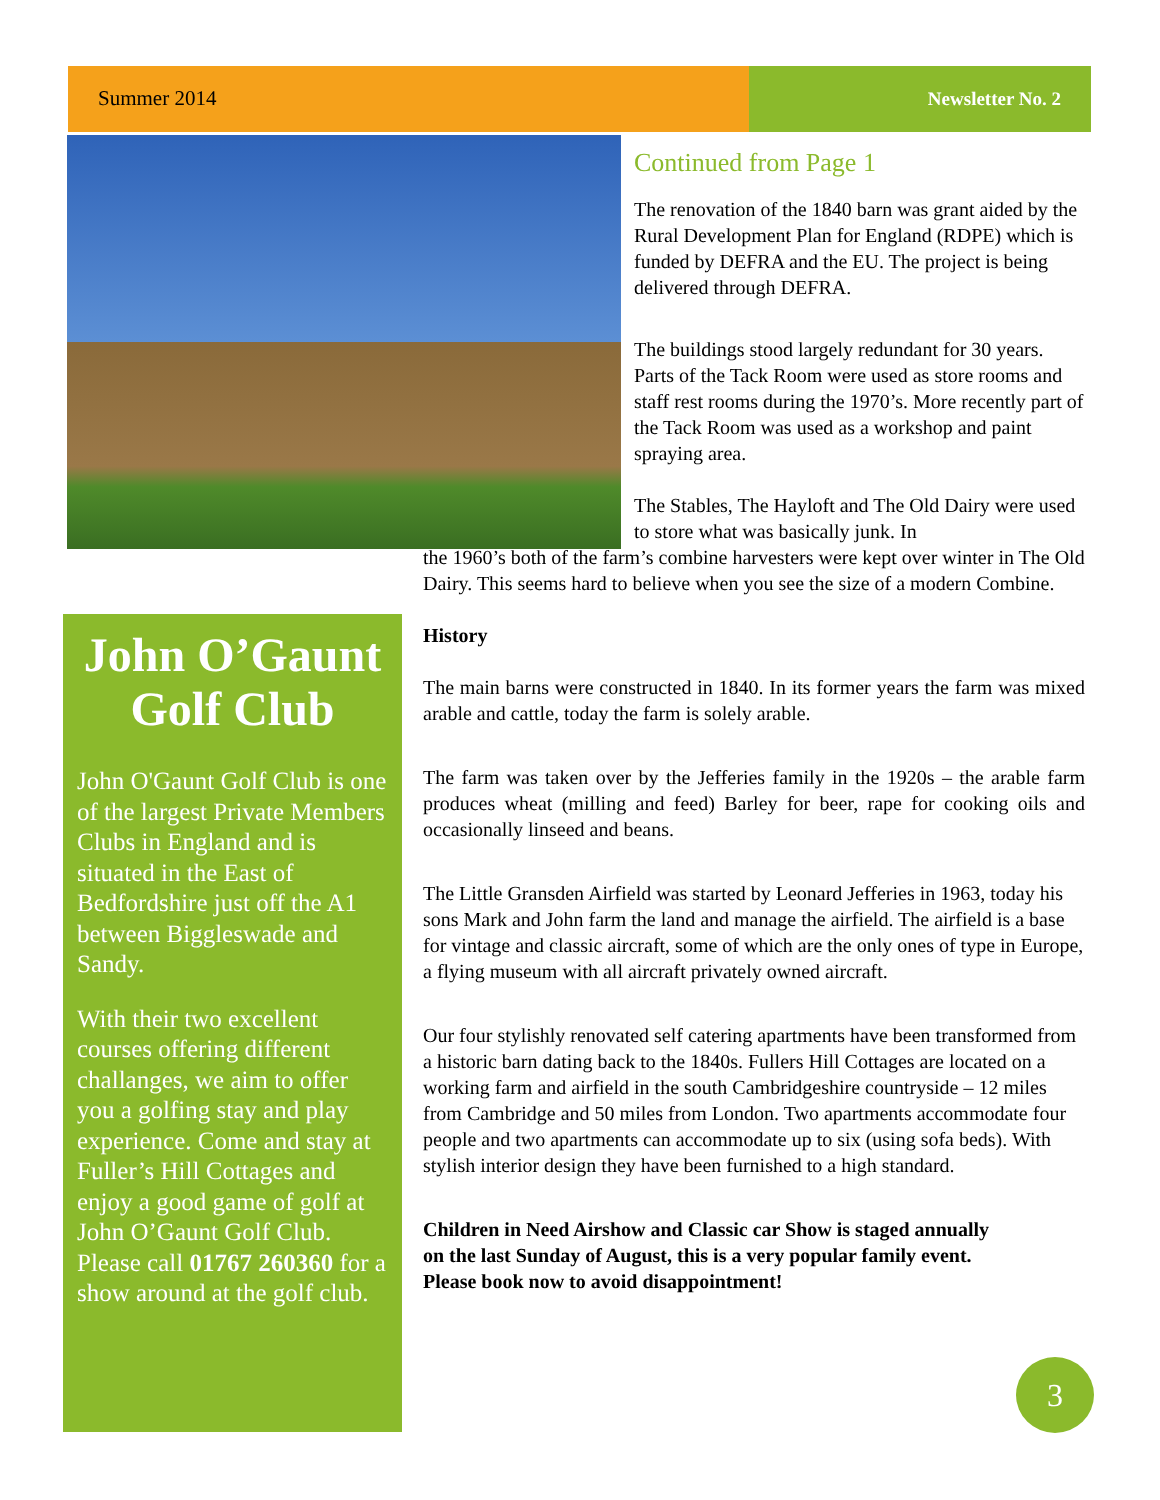Summer 2014 Newsletter No. 2
Continued from Page 1
The renovation of the 1840 barn was grant aided by the Rural Development Plan for England (RDPE) which is funded by DEFRA and the EU. The project is being delivered through DEFRA.
The buildings stood largely redundant for 30 years. Parts of the Tack Room were used as store rooms and staff rest rooms during the 1970’s. More recently part of the Tack Room was used as a workshop and paint spraying area.
The Stables, The Hayloft and The Old Dairy were used to store what was basically junk. In
the 1960’s both of the farm’s combine harvesters were kept over winter in The Old Dairy. This seems hard to believe when you see the size of a modern Combine.
History
The main barns were constructed in 1840. In its former years the farm was mixed arable and cattle, today the farm is solely arable.
The farm was taken over by the Jefferies family in the 1920s – the arable farm produces wheat (milling and feed) Barley for beer, rape for cooking oils and occasionally linseed and beans.
The Little Gransden Airfield was started by Leonard Jefferies in 1963, today his sons Mark and John farm the land and manage the airfield. The airfield is a base for vintage and classic aircraft, some of which are the only ones of type in Europe, a flying museum with all aircraft privately owned aircraft.
Our four stylishly renovated self catering apartments have been transformed from a historic barn dating back to the 1840s. Fullers Hill Cottages are located on a working farm and airfield in the south Cambridgeshire countryside – 12 miles from Cambridge and 50 miles from London. Two apartments accommodate four people and two apartments can accommodate up to six (using sofa beds). With stylish interior design they have been furnished to a high standard.
Children in Need Airshow and Classic car Show is staged annually on the last Sunday of August, this is a very popular family event. Please book now to avoid disappointment!
John O’Gaunt Golf Club
John O'Gaunt Golf Club is one of the largest Private Members Clubs in England and is situated in the East of Bedfordshire just off the A1 between Biggleswade and Sandy.
With their two excellent courses offering different challanges, we aim to offer you a golfing stay and play experience. Come and stay at Fuller’s Hill Cottages and enjoy a good game of golf at John O’Gaunt Golf Club. Please call 01767 260360 for a show around at the golf club.
3